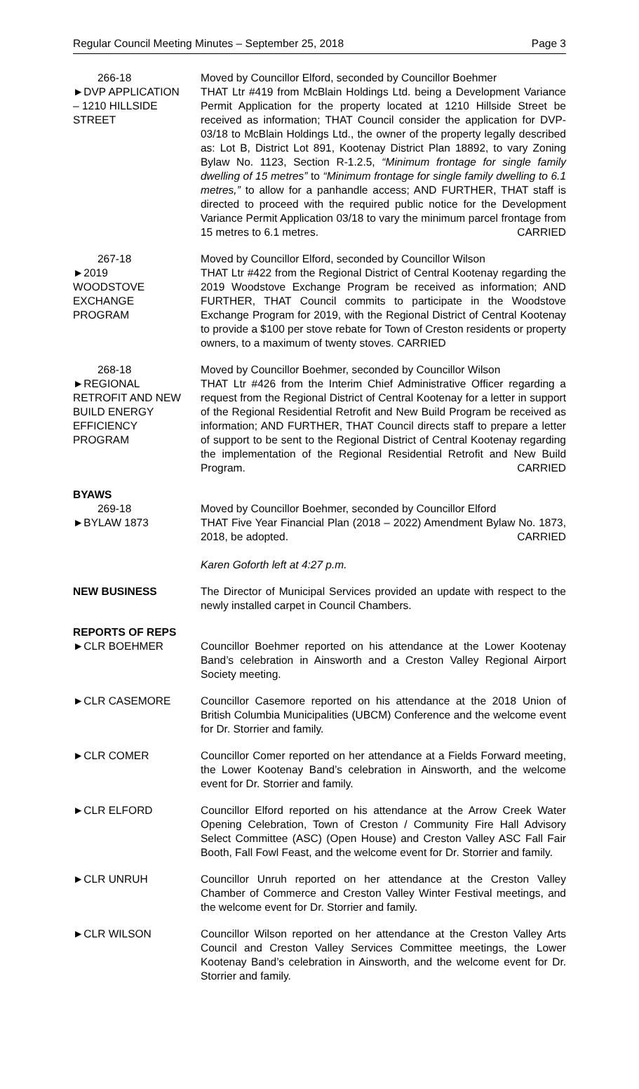Regular Council Meeting Minutes – September 25, 2018 Page 3
266-18
►DVP APPLICATION
– 1210 HILLSIDE
STREET
Moved by Councillor Elford, seconded by Councillor Boehmer
THAT Ltr #419 from McBlain Holdings Ltd. being a Development Variance Permit Application for the property located at 1210 Hillside Street be received as information; THAT Council consider the application for DVP-03/18 to McBlain Holdings Ltd., the owner of the property legally described as: Lot B, District Lot 891, Kootenay District Plan 18892, to vary Zoning Bylaw No. 1123, Section R-1.2.5, “Minimum frontage for single family dwelling of 15 metres” to “Minimum frontage for single family dwelling to 6.1 metres,” to allow for a panhandle access; AND FURTHER, THAT staff is directed to proceed with the required public notice for the Development Variance Permit Application 03/18 to vary the minimum parcel frontage from 15 metres to 6.1 metres. CARRIED
267-18
►2019
WOODSTOVE
EXCHANGE
PROGRAM
Moved by Councillor Elford, seconded by Councillor Wilson
THAT Ltr #422 from the Regional District of Central Kootenay regarding the 2019 Woodstove Exchange Program be received as information; AND FURTHER, THAT Council commits to participate in the Woodstove Exchange Program for 2019, with the Regional District of Central Kootenay to provide a $100 per stove rebate for Town of Creston residents or property owners, to a maximum of twenty stoves. CARRIED
268-18
►REGIONAL
RETROFIT AND NEW
BUILD ENERGY
EFFICIENCY
PROGRAM
Moved by Councillor Boehmer, seconded by Councillor Wilson
THAT Ltr #426 from the Interim Chief Administrative Officer regarding a request from the Regional District of Central Kootenay for a letter in support of the Regional Residential Retrofit and New Build Program be received as information; AND FURTHER, THAT Council directs staff to prepare a letter of support to be sent to the Regional District of Central Kootenay regarding the implementation of the Regional Residential Retrofit and New Build Program. CARRIED
BYAWS
269-18
►BYLAW 1873
Moved by Councillor Boehmer, seconded by Councillor Elford
THAT Five Year Financial Plan (2018 – 2022) Amendment Bylaw No. 1873, 2018, be adopted. CARRIED
Karen Goforth left at 4:27 p.m.
NEW BUSINESS The Director of Municipal Services provided an update with respect to the newly installed carpet in Council Chambers.
REPORTS OF REPS
►CLR BOEHMER Councillor Boehmer reported on his attendance at the Lower Kootenay Band’s celebration in Ainsworth and a Creston Valley Regional Airport Society meeting.
►CLR CASEMORE Councillor Casemore reported on his attendance at the 2018 Union of British Columbia Municipalities (UBCM) Conference and the welcome event for Dr. Storrier and family.
►CLR COMER Councillor Comer reported on her attendance at a Fields Forward meeting, the Lower Kootenay Band’s celebration in Ainsworth, and the welcome event for Dr. Storrier and family.
►CLR ELFORD Councillor Elford reported on his attendance at the Arrow Creek Water Opening Celebration, Town of Creston / Community Fire Hall Advisory Select Committee (ASC) (Open House) and Creston Valley ASC Fall Fair Booth, Fall Fowl Feast, and the welcome event for Dr. Storrier and family.
►CLR UNRUH Councillor Unruh reported on her attendance at the Creston Valley Chamber of Commerce and Creston Valley Winter Festival meetings, and the welcome event for Dr. Storrier and family.
►CLR WILSON Councillor Wilson reported on her attendance at the Creston Valley Arts Council and Creston Valley Services Committee meetings, the Lower Kootenay Band’s celebration in Ainsworth, and the welcome event for Dr. Storrier and family.